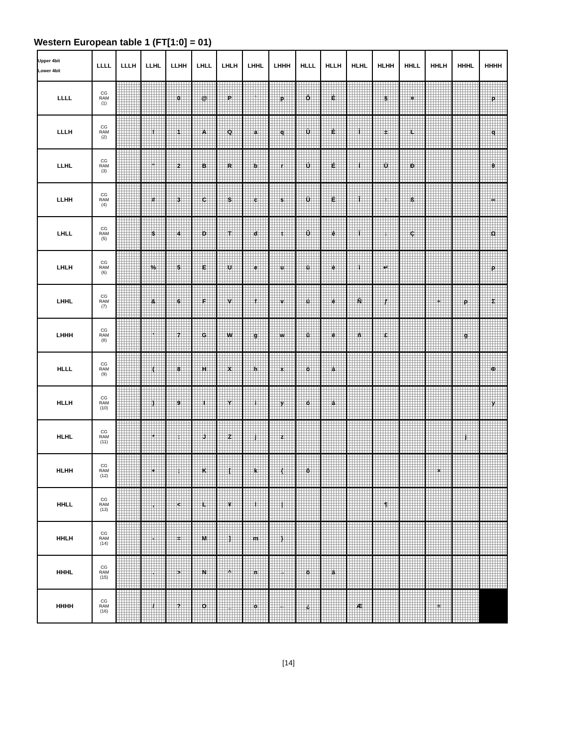Western European table 1 (FT[1:0] = 01)
| Upper 4bit Lower 4bit | LLLL | LLLH | LLHL | LLHH | LHLL | LHLH | LHHL | LHHH | HLLL | HLLH | HLHL | HLHH | HHLL | HHLH | HHHL | HHHH |
| --- | --- | --- | --- | --- | --- | --- | --- | --- | --- | --- | --- | --- | --- | --- | --- | --- |
| LLLL | CG RAM (1) | | | 0 | @ | P | ` | p | Ô | È | | § | ¤ | | | p |
| LLLH | CG RAM (2) | | ! | 1 | A | Q | a | q | Ù | È | Ì | ± | L | | | q |
| LLHL | CG RAM (3) | | " | 2 | B | R | b | r | Ú | É | Í | Ü | Ð | | | θ |
| LLHH | CG RAM (4) | | # | 3 | C | S | c | s | Ü | Ë | Î | ↑ | ß | | | ∞ |
| LHLL | CG RAM (5) | | $ | 4 | D | T | d | t | Û | ê | Ï | ↓ | Ç | | | Ω |
| LHLH | CG RAM (6) | | % | 5 | E | U | e | u | ù | è | ì | ↵ | | | | ρ |
| LHHL | CG RAM (7) | | & | 6 | F | V | f | v | ú | é | Ñ | ƒ | | ÷ | ρ | Σ |
| LHHH | CG RAM (8) | | ' | 7 | G | W | g | w | û | ë | ñ | £ | | | g | |
| HLLL | CG RAM (9) | | ( | 8 | H | X | h | x | ò | à | | | | | | Φ |
| HLLH | CG RAM (10) | | ) | 9 | I | Y | i | y | ó | á | | | | | | y |
| HLHL | CG RAM (11) | | * | : | J | Z | j | z | | | | | | | j | |
| HLHH | CG RAM (12) | | + | ; | K | [ | k | { | ô | | | | | × | | |
| HHLL | CG RAM (13) | | , | < | L | ¥ | l | / | | | | ¶ | | | | |
| HHLH | CG RAM (14) | | - | = | M | ] | m | } | | | | | | | | |
| HHHL | CG RAM (15) | | . | > | N | ^ | n | → | ö | ä | | | | | | |
| HHHH | CG RAM (16) | | / | ? | O | _ | o | ← | ¿ | | Æ | | | ≡ | | |
[14]